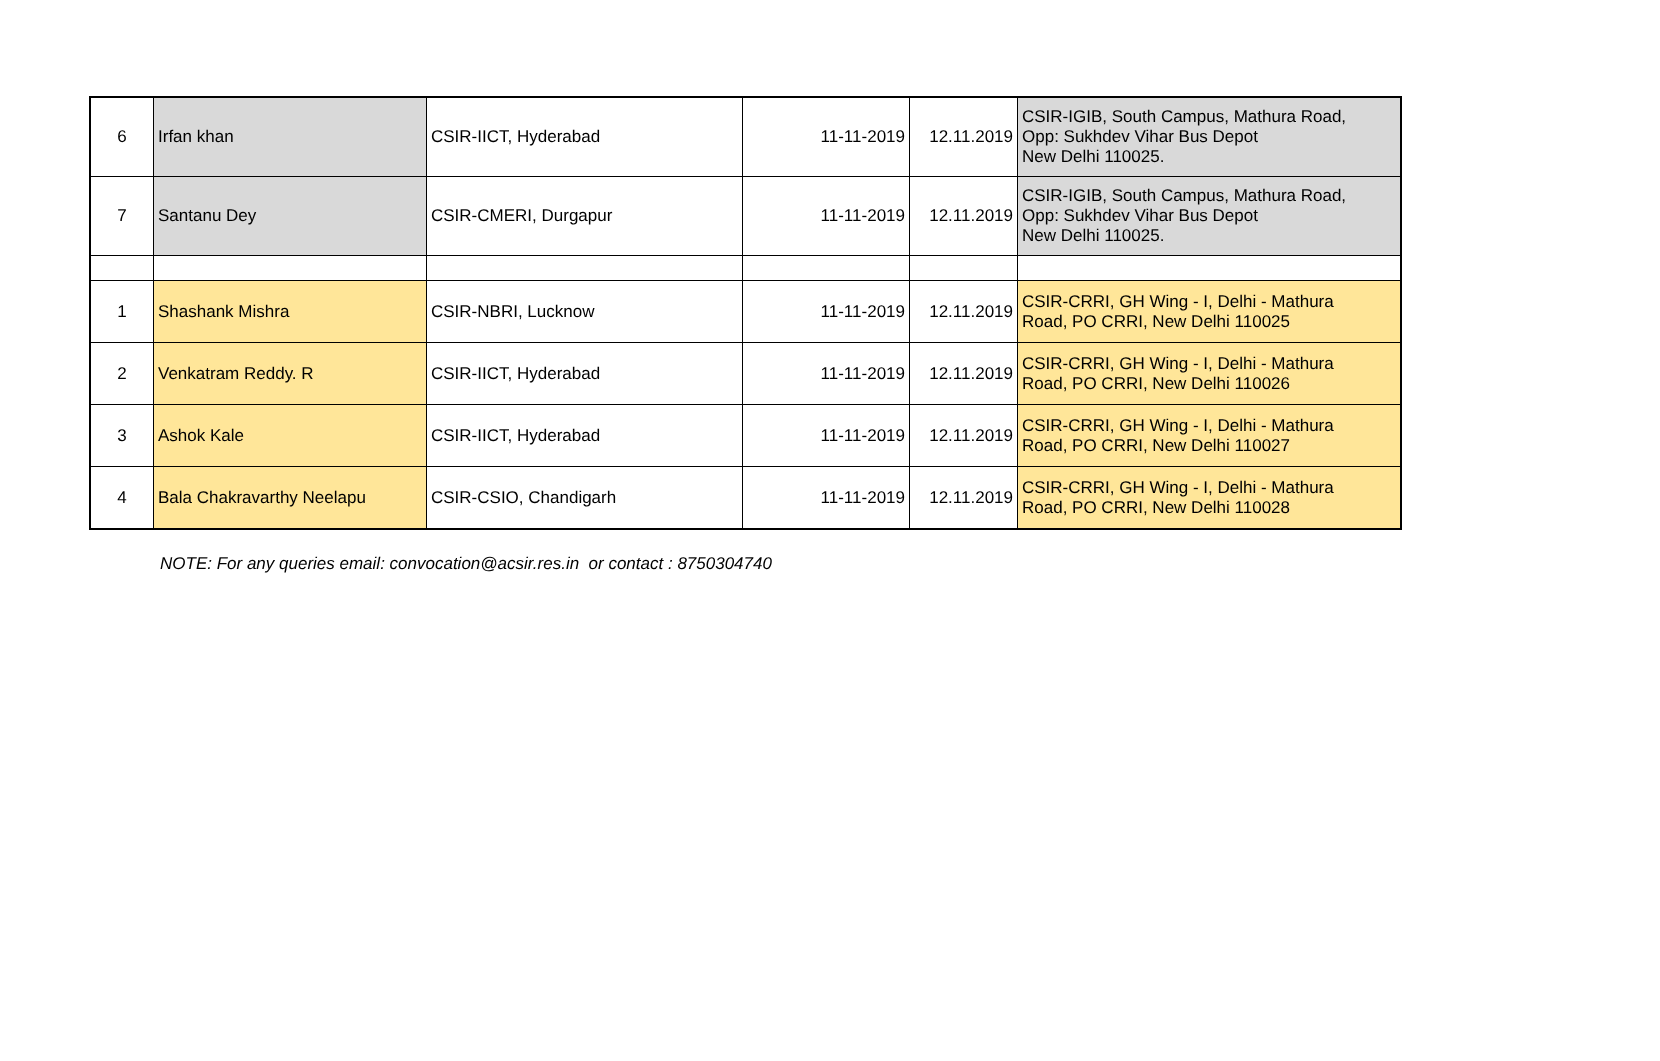| 6 | Irfan khan | CSIR-IICT, Hyderabad | 11-11-2019 | 12.11.2019 | CSIR-IGIB, South Campus, Mathura Road, Opp: Sukhdev Vihar Bus Depot New Delhi 110025. |
| 7 | Santanu Dey | CSIR-CMERI, Durgapur | 11-11-2019 | 12.11.2019 | CSIR-IGIB, South Campus, Mathura Road, Opp: Sukhdev Vihar Bus Depot New Delhi 110025. |
| 1 | Shashank Mishra | CSIR-NBRI, Lucknow | 11-11-2019 | 12.11.2019 | CSIR-CRRI, GH Wing - I, Delhi - Mathura Road, PO CRRI, New Delhi 110025 |
| 2 | Venkatram Reddy. R | CSIR-IICT, Hyderabad | 11-11-2019 | 12.11.2019 | CSIR-CRRI, GH Wing - I, Delhi - Mathura Road, PO CRRI, New Delhi 110026 |
| 3 | Ashok Kale | CSIR-IICT, Hyderabad | 11-11-2019 | 12.11.2019 | CSIR-CRRI, GH Wing - I, Delhi - Mathura Road, PO CRRI, New Delhi 110027 |
| 4 | Bala Chakravarthy Neelapu | CSIR-CSIO, Chandigarh | 11-11-2019 | 12.11.2019 | CSIR-CRRI, GH Wing - I, Delhi - Mathura Road, PO CRRI, New Delhi 110028 |
NOTE: For any queries email: convocation@acsir.res.in or contact : 8750304740